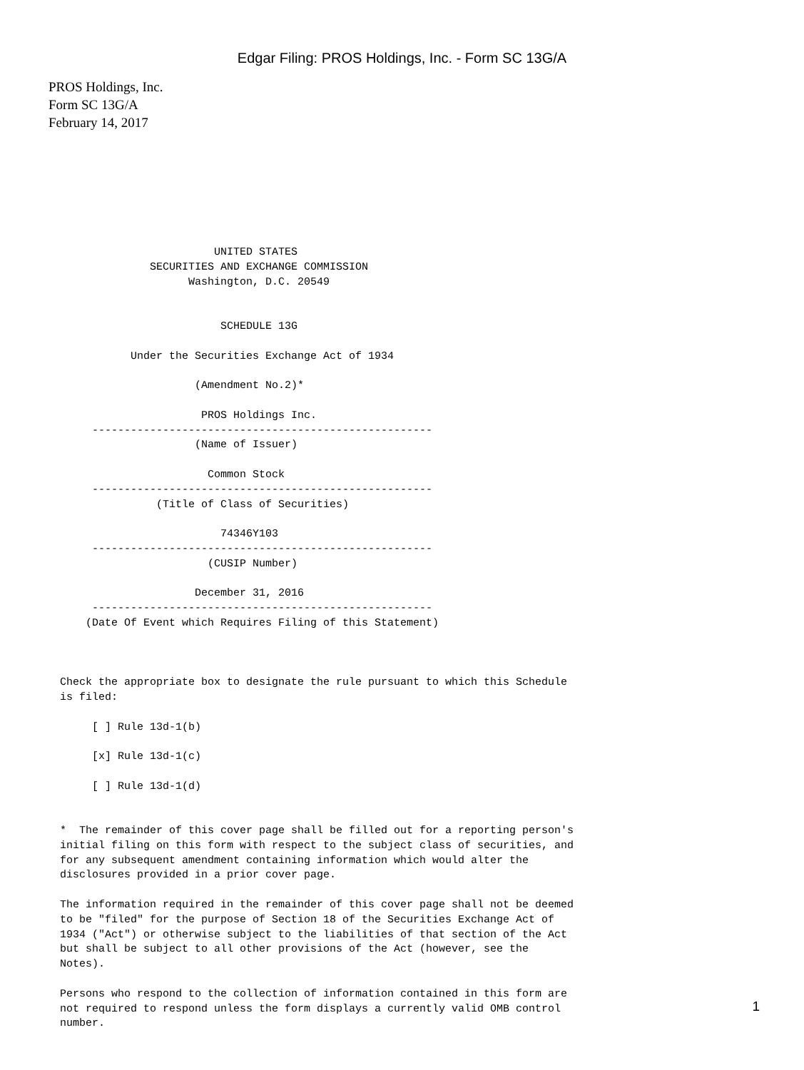Edgar Filing: PROS Holdings, Inc. - Form SC 13G/A
PROS Holdings, Inc.
Form SC 13G/A
February 14, 2017
                              UNITED STATES
                    SECURITIES AND EXCHANGE COMMISSION
                          Washington, D.C. 20549


                               SCHEDULE 13G

                 Under the Securities Exchange Act of 1934

                           (Amendment No.2)*

                            PROS Holdings Inc.
           -----------------------------------------------------
                           (Name of Issuer)

                             Common Stock
           -----------------------------------------------------
                     (Title of Class of Securities)

                               74346Y103
           -----------------------------------------------------
                             (CUSIP Number)

                           December 31, 2016
           -----------------------------------------------------
          (Date Of Event which Requires Filing of this Statement)



      Check the appropriate box to designate the rule pursuant to which this Schedule
      is filed:

           [ ] Rule 13d-1(b)

           [x] Rule 13d-1(c)

           [ ] Rule 13d-1(d)


      *  The remainder of this cover page shall be filled out for a reporting person's
      initial filing on this form with respect to the subject class of securities, and
      for any subsequent amendment containing information which would alter the
      disclosures provided in a prior cover page.

      The information required in the remainder of this cover page shall not be deemed
      to be "filed" for the purpose of Section 18 of the Securities Exchange Act of
      1934 ("Act") or otherwise subject to the liabilities of that section of the Act
      but shall be subject to all other provisions of the Act (however, see the
      Notes).

      Persons who respond to the collection of information contained in this form are
      not required to respond unless the form displays a currently valid OMB control
      number.
1